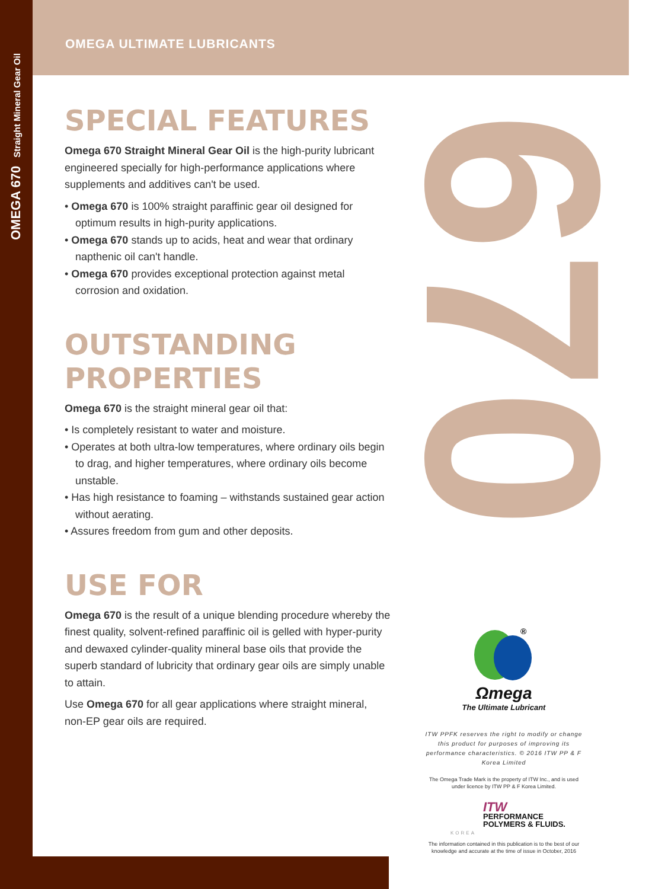OMEGA 670 Straight Mineral Gear Oil 670
OMEGA ULTIMATE LUBRICANTS
SPECIAL FEATURES
Omega 670 Straight Mineral Gear Oil is the high-purity lubricant engineered specially for high-performance applications where supplements and additives can't be used.
• Omega 670 is 100% straight paraffinic gear oil designed for optimum results in high-purity applications.
• Omega 670 stands up to acids, heat and wear that ordinary napthenic oil can't handle.
• Omega 670 provides exceptional protection against metal corrosion and oxidation.
OUTSTANDING PROPERTIES
Omega 670 is the straight mineral gear oil that:
• Is completely resistant to water and moisture.
• Operates at both ultra-low temperatures, where ordinary oils begin to drag, and higher temperatures, where ordinary oils become unstable.
• Has high resistance to foaming – withstands sustained gear action without aerating.
• Assures freedom from gum and other deposits.
USE FOR
Omega 670 is the result of a unique blending procedure whereby the finest quality, solvent-refined paraffinic oil is gelled with hyper-purity and dewaxed cylinder-quality mineral base oils that provide the superb standard of lubricity that ordinary gear oils are simply unable to attain.
Use Omega 670 for all gear applications where straight mineral, non-EP gear oils are required.
®
Ωmega
The Ultimate Lubricant
ITW PPFK reserves the right to modify or change this product for purposes of improving its performance characteristics. © 2016 ITW PP & F Korea Limited
The Omega Trade Mark is the property of ITW Inc., and is used under licence by ITW PP & F Korea Limited.
ITW
PERFORMANCE
POLYMERS & FLUIDS.
KOREA
The information contained in this publication is to the best of our knowledge and accurate at the time of issue in October, 2016